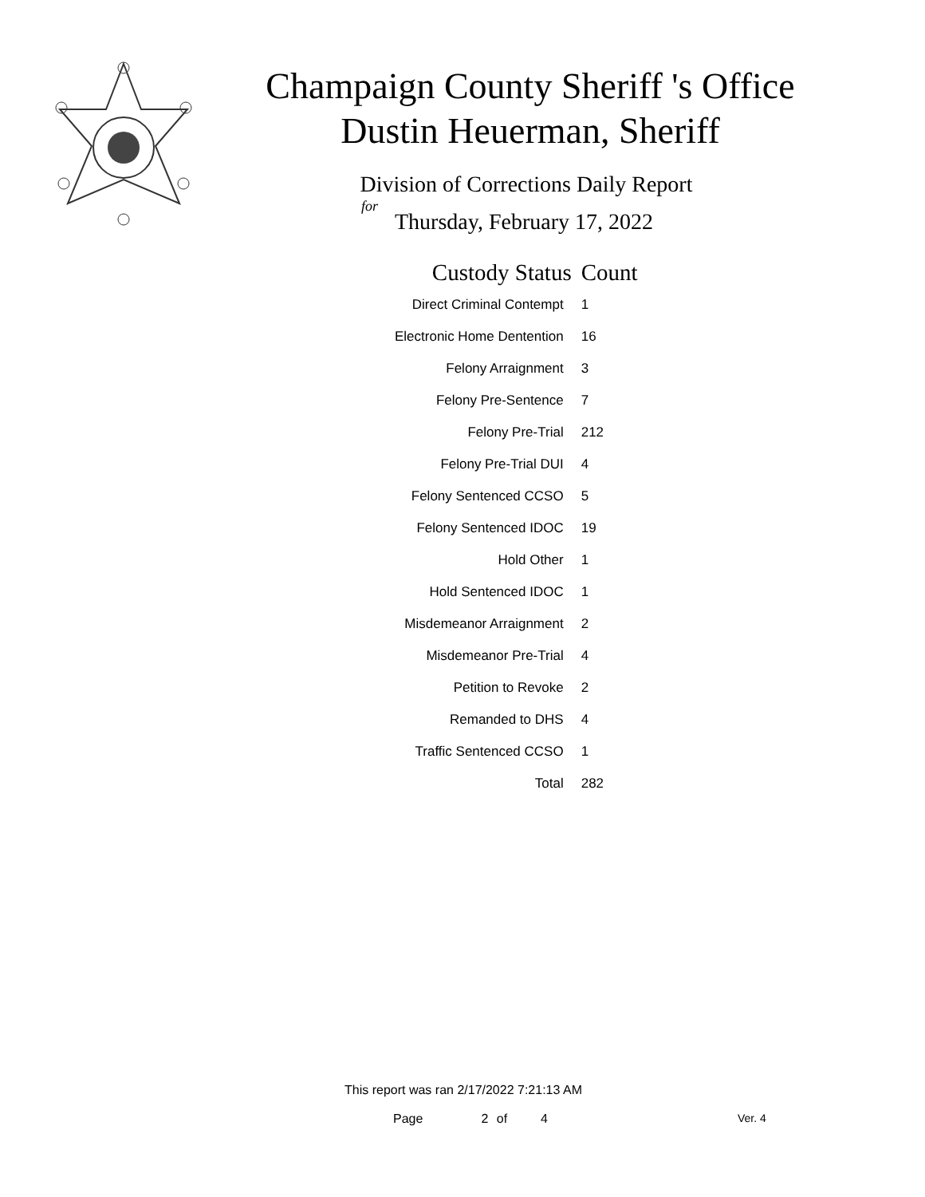Champaign County Sheriff 's Office
Dustin Heuerman, Sheriff
Division of Corrections Daily Report
for
Thursday, February 17, 2022
| Custody Status | Count |
| --- | --- |
| Direct Criminal Contempt | 1 |
| Electronic Home Dentention | 16 |
| Felony Arraignment | 3 |
| Felony Pre-Sentence | 7 |
| Felony Pre-Trial | 212 |
| Felony Pre-Trial DUI | 4 |
| Felony Sentenced CCSO | 5 |
| Felony Sentenced IDOC | 19 |
| Hold Other | 1 |
| Hold Sentenced IDOC | 1 |
| Misdemeanor Arraignment | 2 |
| Misdemeanor Pre-Trial | 4 |
| Petition to Revoke | 2 |
| Remanded to DHS | 4 |
| Traffic Sentenced CCSO | 1 |
| Total | 282 |
This report was ran 2/17/2022 7:21:13 AM
Page 2 of 4 Ver. 4